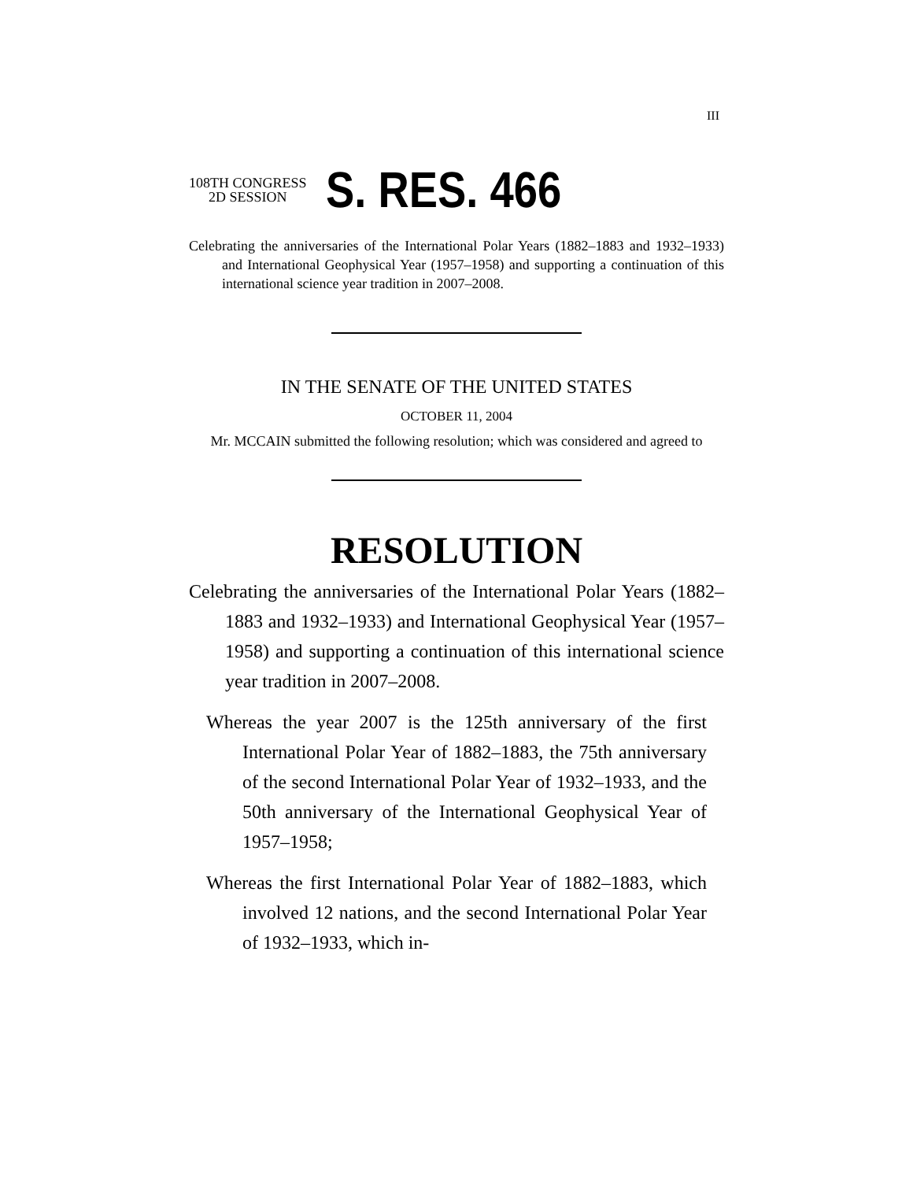III
108TH CONGRESS
2D SESSION
S. RES. 466
Celebrating the anniversaries of the International Polar Years (1882–1883 and 1932–1933) and International Geophysical Year (1957–1958) and supporting a continuation of this international science year tradition in 2007–2008.
IN THE SENATE OF THE UNITED STATES
OCTOBER 11, 2004
Mr. MCCAIN submitted the following resolution; which was considered and agreed to
RESOLUTION
Celebrating the anniversaries of the International Polar Years (1882–1883 and 1932–1933) and International Geophysical Year (1957–1958) and supporting a continuation of this international science year tradition in 2007–2008.
Whereas the year 2007 is the 125th anniversary of the first International Polar Year of 1882–1883, the 75th anniversary of the second International Polar Year of 1932–1933, and the 50th anniversary of the International Geophysical Year of 1957–1958;
Whereas the first International Polar Year of 1882–1883, which involved 12 nations, and the second International Polar Year of 1932–1933, which in-